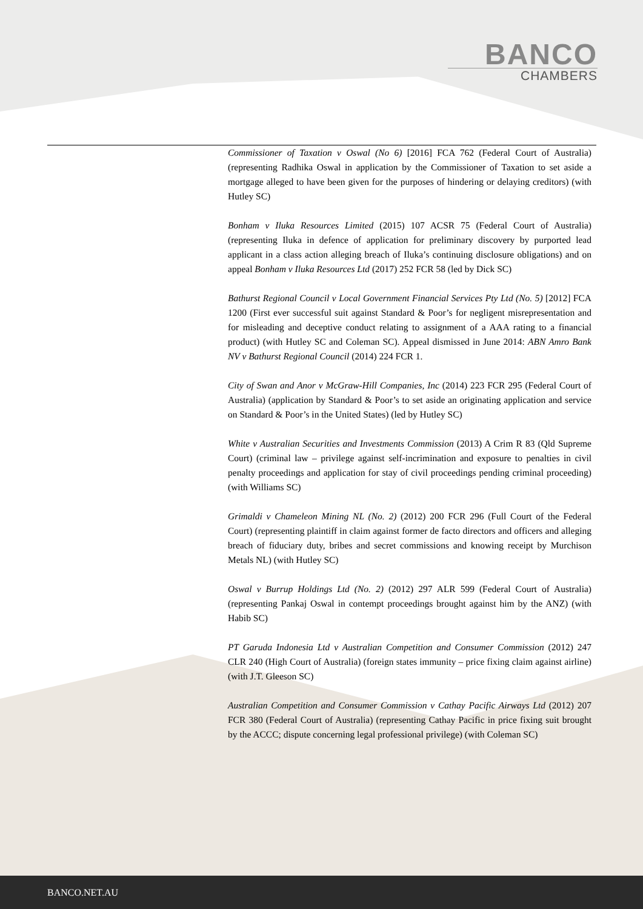BANCO
CHAMBERS
Commissioner of Taxation v Oswal (No 6) [2016] FCA 762 (Federal Court of Australia) (representing Radhika Oswal in application by the Commissioner of Taxation to set aside a mortgage alleged to have been given for the purposes of hindering or delaying creditors) (with Hutley SC)
Bonham v Iluka Resources Limited (2015) 107 ACSR 75 (Federal Court of Australia) (representing Iluka in defence of application for preliminary discovery by purported lead applicant in a class action alleging breach of Iluka’s continuing disclosure obligations) and on appeal Bonham v Iluka Resources Ltd (2017) 252 FCR 58 (led by Dick SC)
Bathurst Regional Council v Local Government Financial Services Pty Ltd (No. 5) [2012] FCA 1200 (First ever successful suit against Standard & Poor’s for negligent misrepresentation and for misleading and deceptive conduct relating to assignment of a AAA rating to a financial product) (with Hutley SC and Coleman SC). Appeal dismissed in June 2014: ABN Amro Bank NV v Bathurst Regional Council (2014) 224 FCR 1.
City of Swan and Anor v McGraw-Hill Companies, Inc (2014) 223 FCR 295 (Federal Court of Australia) (application by Standard & Poor’s to set aside an originating application and service on Standard & Poor’s in the United States) (led by Hutley SC)
White v Australian Securities and Investments Commission (2013) A Crim R 83 (Qld Supreme Court) (criminal law – privilege against self-incrimination and exposure to penalties in civil penalty proceedings and application for stay of civil proceedings pending criminal proceeding) (with Williams SC)
Grimaldi v Chameleon Mining NL (No. 2) (2012) 200 FCR 296 (Full Court of the Federal Court) (representing plaintiff in claim against former de facto directors and officers and alleging breach of fiduciary duty, bribes and secret commissions and knowing receipt by Murchison Metals NL) (with Hutley SC)
Oswal v Burrup Holdings Ltd (No. 2) (2012) 297 ALR 599 (Federal Court of Australia) (representing Pankaj Oswal in contempt proceedings brought against him by the ANZ) (with Habib SC)
PT Garuda Indonesia Ltd v Australian Competition and Consumer Commission (2012) 247 CLR 240 (High Court of Australia) (foreign states immunity – price fixing claim against airline) (with J.T. Gleeson SC)
Australian Competition and Consumer Commission v Cathay Pacific Airways Ltd (2012) 207 FCR 380 (Federal Court of Australia) (representing Cathay Pacific in price fixing suit brought by the ACCC; dispute concerning legal professional privilege) (with Coleman SC)
BANCO.NET.AU